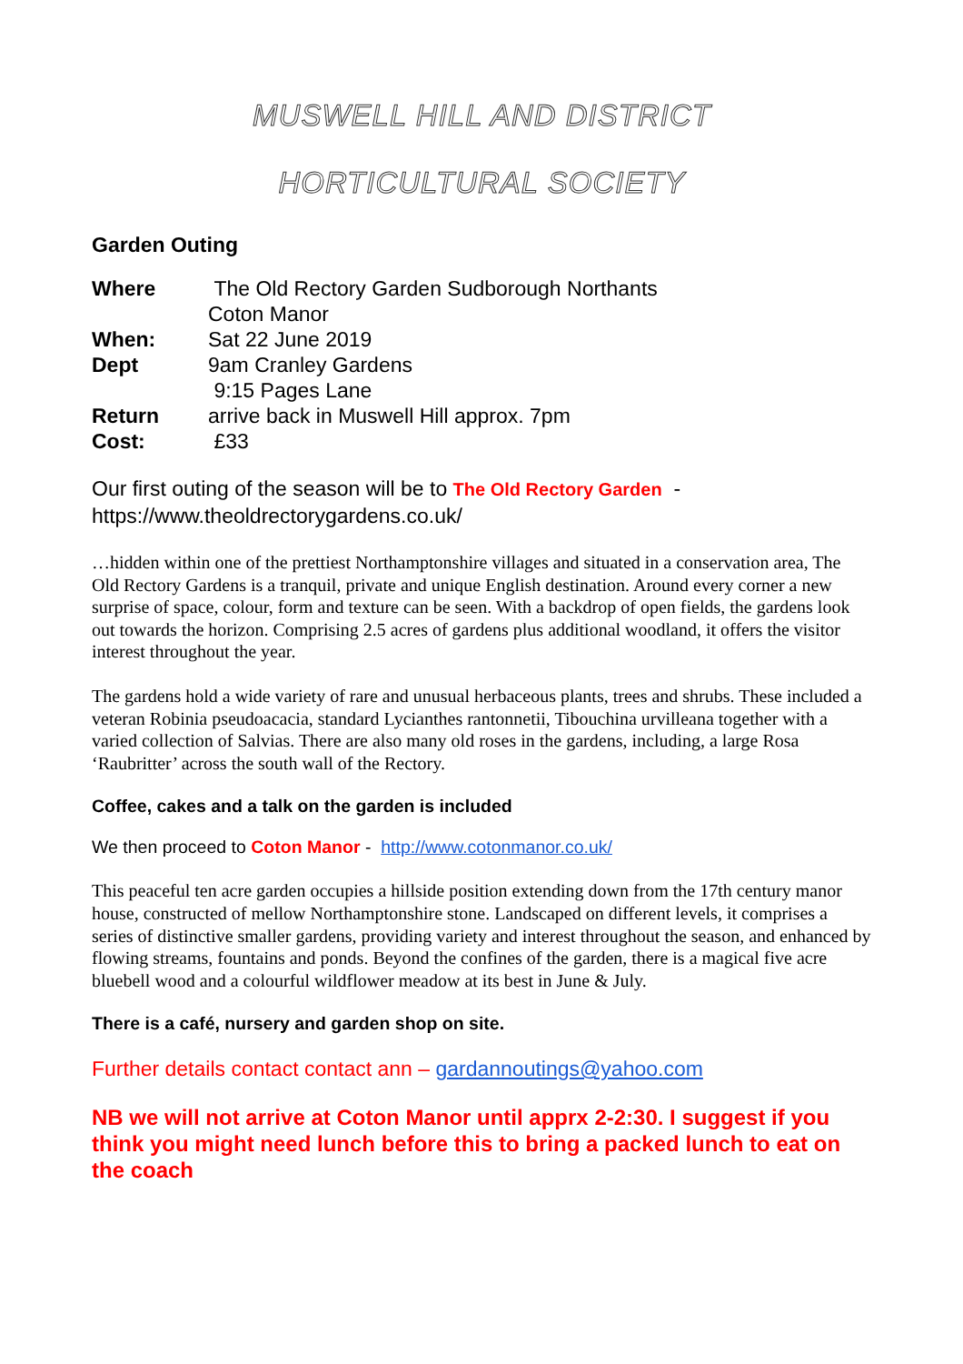MUSWELL HILL AND DISTRICT
HORTICULTURAL SOCIETY
Garden Outing
| Where | The Old Rectory Garden Sudborough Northants |
| | Coton Manor |
| When: | Sat 22 June 2019 |
| Dept | 9am Cranley Gardens |
| | 9:15 Pages Lane |
| Return | arrive back in Muswell Hill approx. 7pm |
| Cost: | £33 |
Our first outing of the season will be to The Old Rectory Garden - https://www.theoldrectorygardens.co.uk/
…hidden within one of the prettiest Northamptonshire villages and situated in a conservation area, The Old Rectory Gardens is a tranquil, private and unique English destination. Around every corner a new surprise of space, colour, form and texture can be seen. With a backdrop of open fields, the gardens look out towards the horizon. Comprising 2.5 acres of gardens plus additional woodland, it offers the visitor interest throughout the year.
The gardens hold a wide variety of rare and unusual herbaceous plants, trees and shrubs. These included a veteran Robinia pseudoacacia, standard Lycianthes rantonnetii, Tibouchina urvilleana together with a varied collection of Salvias. There are also many old roses in the gardens, including, a large Rosa ‘Raubritter’ across the south wall of the Rectory.
Coffee, cakes and a talk on the garden is included
We then proceed to Coton Manor - http://www.cotonmanor.co.uk/
This peaceful ten acre garden occupies a hillside position extending down from the 17th century manor house, constructed of mellow Northamptonshire stone. Landscaped on different levels, it comprises a series of distinctive smaller gardens, providing variety and interest throughout the season, and enhanced by flowing streams, fountains and ponds. Beyond the confines of the garden, there is a magical five acre bluebell wood and a colourful wildflower meadow at its best in June & July.
There is a café, nursery and garden shop on site.
Further details contact contact ann – gardannoutings@yahoo.com
NB we will not arrive at Coton Manor until apprx 2-2:30. I suggest if you think you might need lunch before this to bring a packed lunch to eat on the coach